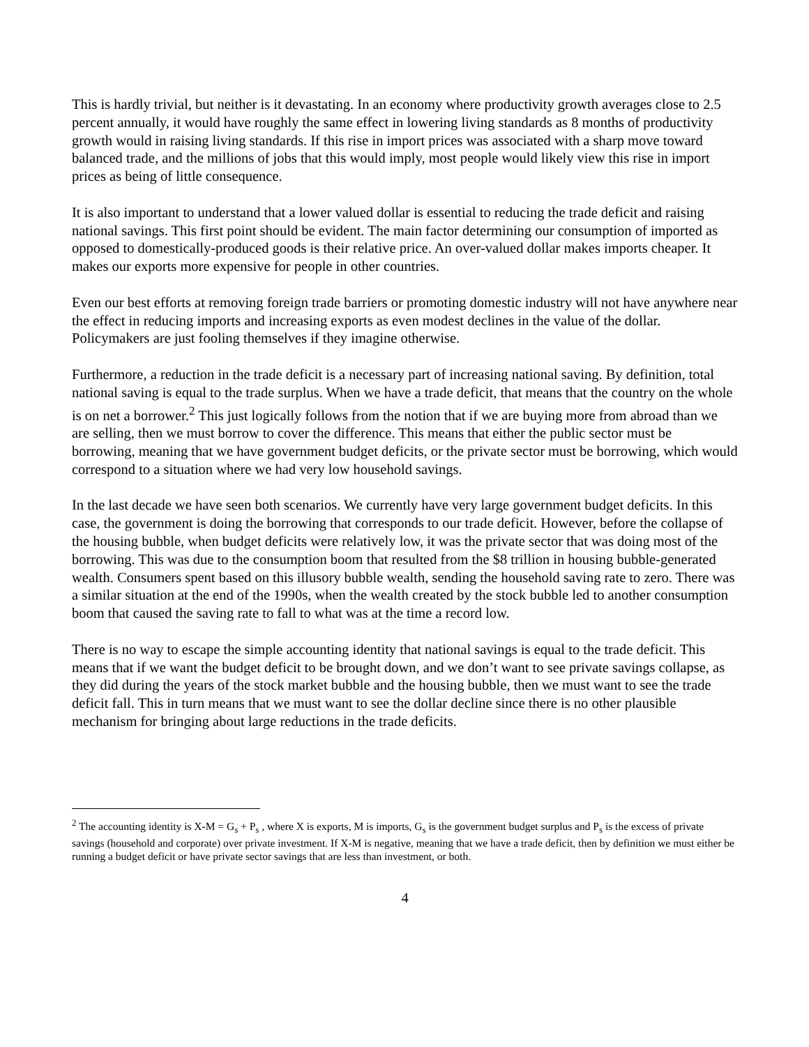This is hardly trivial, but neither is it devastating. In an economy where productivity growth averages close to 2.5 percent annually, it would have roughly the same effect in lowering living standards as 8 months of productivity growth would in raising living standards. If this rise in import prices was associated with a sharp move toward balanced trade, and the millions of jobs that this would imply, most people would likely view this rise in import prices as being of little consequence.
It is also important to understand that a lower valued dollar is essential to reducing the trade deficit and raising national savings. This first point should be evident. The main factor determining our consumption of imported as opposed to domestically-produced goods is their relative price. An over-valued dollar makes imports cheaper. It makes our exports more expensive for people in other countries.
Even our best efforts at removing foreign trade barriers or promoting domestic industry will not have anywhere near the effect in reducing imports and increasing exports as even modest declines in the value of the dollar. Policymakers are just fooling themselves if they imagine otherwise.
Furthermore, a reduction in the trade deficit is a necessary part of increasing national saving. By definition, total national saving is equal to the trade surplus. When we have a trade deficit, that means that the country on the whole is on net a borrower.<sup>2</sup> This just logically follows from the notion that if we are buying more from abroad than we are selling, then we must borrow to cover the difference. This means that either the public sector must be borrowing, meaning that we have government budget deficits, or the private sector must be borrowing, which would correspond to a situation where we had very low household savings.
In the last decade we have seen both scenarios. We currently have very large government budget deficits. In this case, the government is doing the borrowing that corresponds to our trade deficit. However, before the collapse of the housing bubble, when budget deficits were relatively low, it was the private sector that was doing most of the borrowing. This was due to the consumption boom that resulted from the $8 trillion in housing bubble-generated wealth. Consumers spent based on this illusory bubble wealth, sending the household saving rate to zero. There was a similar situation at the end of the 1990s, when the wealth created by the stock bubble led to another consumption boom that caused the saving rate to fall to what was at the time a record low.
There is no way to escape the simple accounting identity that national savings is equal to the trade deficit. This means that if we want the budget deficit to be brought down, and we don’t want to see private savings collapse, as they did during the years of the stock market bubble and the housing bubble, then we must want to see the trade deficit fall. This in turn means that we must want to see the dollar decline since there is no other plausible mechanism for bringing about large reductions in the trade deficits.
<sup>2</sup> The accounting identity is X-M = G<sub>s</sub> + P<sub>s</sub> , where X is exports, M is imports, G<sub>s</sub> is the government budget surplus and P<sub>s</sub> is the excess of private savings (household and corporate) over private investment. If X-M is negative, meaning that we have a trade deficit, then by definition we must either be running a budget deficit or have private sector savings that are less than investment, or both.
4